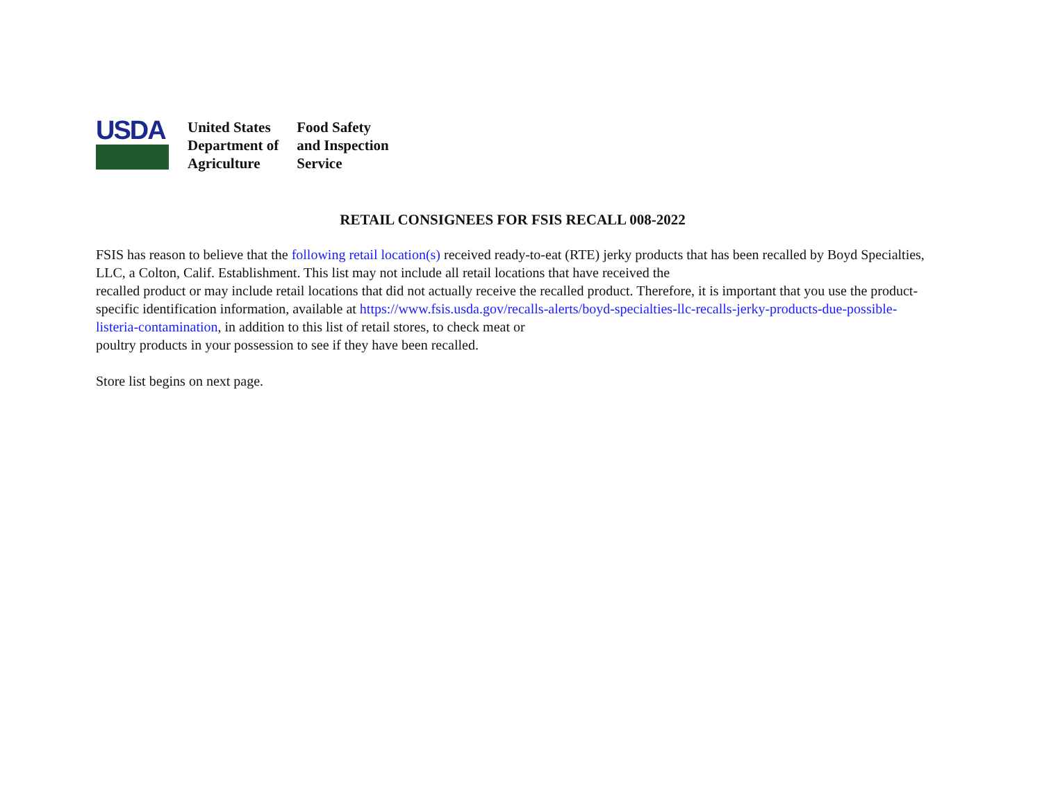USDA
United States
Department of
Agriculture
Food Safety
and Inspection
Service
RETAIL CONSIGNEES FOR FSIS RECALL 008-2022
FSIS has reason to believe that the following retail location(s) received ready-to-eat (RTE) jerky products that has been recalled by Boyd Specialties, LLC, a Colton, Calif. Establishment. This list may not include all retail locations that have received the
recalled product or may include retail locations that did not actually receive the recalled product. Therefore, it is important that you use the product-specific identification information, available at https://www.fsis.usda.gov/recalls-alerts/boyd-specialties-llc-recalls-jerky-products-due-possible-listeria-contamination, in addition to this list of retail stores, to check meat or
poultry products in your possession to see if they have been recalled.
Store list begins on next page.